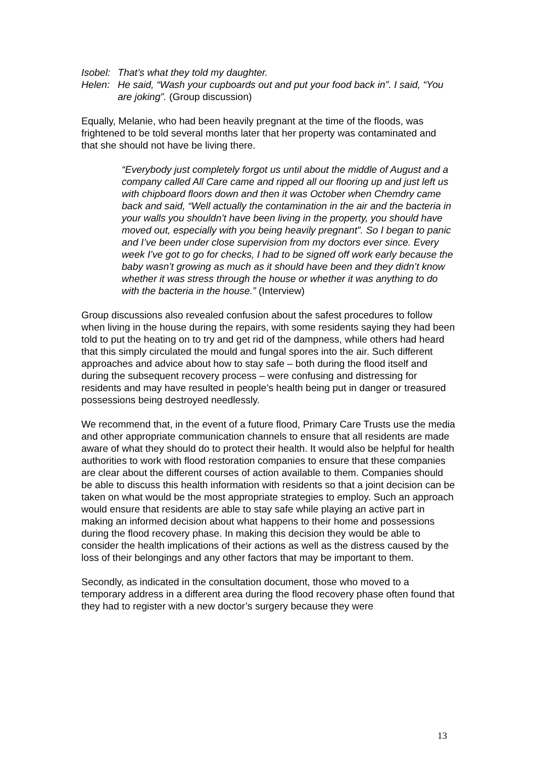Isobel:
That’s what they told my daughter.
Helen: He said, “Wash your cupboards out and put your food back in”. I said, “You are joking”. (Group discussion)
Equally, Melanie, who had been heavily pregnant at the time of the floods, was frightened to be told several months later that her property was contaminated and that she should not have be living there.
“Everybody just completely forgot us until about the middle of August and a company called All Care came and ripped all our flooring up and just left us with chipboard floors down and then it was October when Chemdry came back and said, “Well actually the contamination in the air and the bacteria in your walls you shouldn’t have been living in the property, you should have moved out, especially with you being heavily pregnant”. So I began to panic and I’ve been under close supervision from my doctors ever since. Every week I’ve got to go for checks, I had to be signed off work early because the baby wasn’t growing as much as it should have been and they didn’t know whether it was stress through the house or whether it was anything to do with the bacteria in the house.” (Interview)
Group discussions also revealed confusion about the safest procedures to follow when living in the house during the repairs, with some residents saying they had been told to put the heating on to try and get rid of the dampness, while others had heard that this simply circulated the mould and fungal spores into the air. Such different approaches and advice about how to stay safe – both during the flood itself and during the subsequent recovery process – were confusing and distressing for residents and may have resulted in people’s health being put in danger or treasured possessions being destroyed needlessly.
We recommend that, in the event of a future flood, Primary Care Trusts use the media and other appropriate communication channels to ensure that all residents are made aware of what they should do to protect their health. It would also be helpful for health authorities to work with flood restoration companies to ensure that these companies are clear about the different courses of action available to them. Companies should be able to discuss this health information with residents so that a joint decision can be taken on what would be the most appropriate strategies to employ. Such an approach would ensure that residents are able to stay safe while playing an active part in making an informed decision about what happens to their home and possessions during the flood recovery phase. In making this decision they would be able to consider the health implications of their actions as well as the distress caused by the loss of their belongings and any other factors that may be important to them.
Secondly, as indicated in the consultation document, those who moved to a temporary address in a different area during the flood recovery phase often found that they had to register with a new doctor’s surgery because they were
13